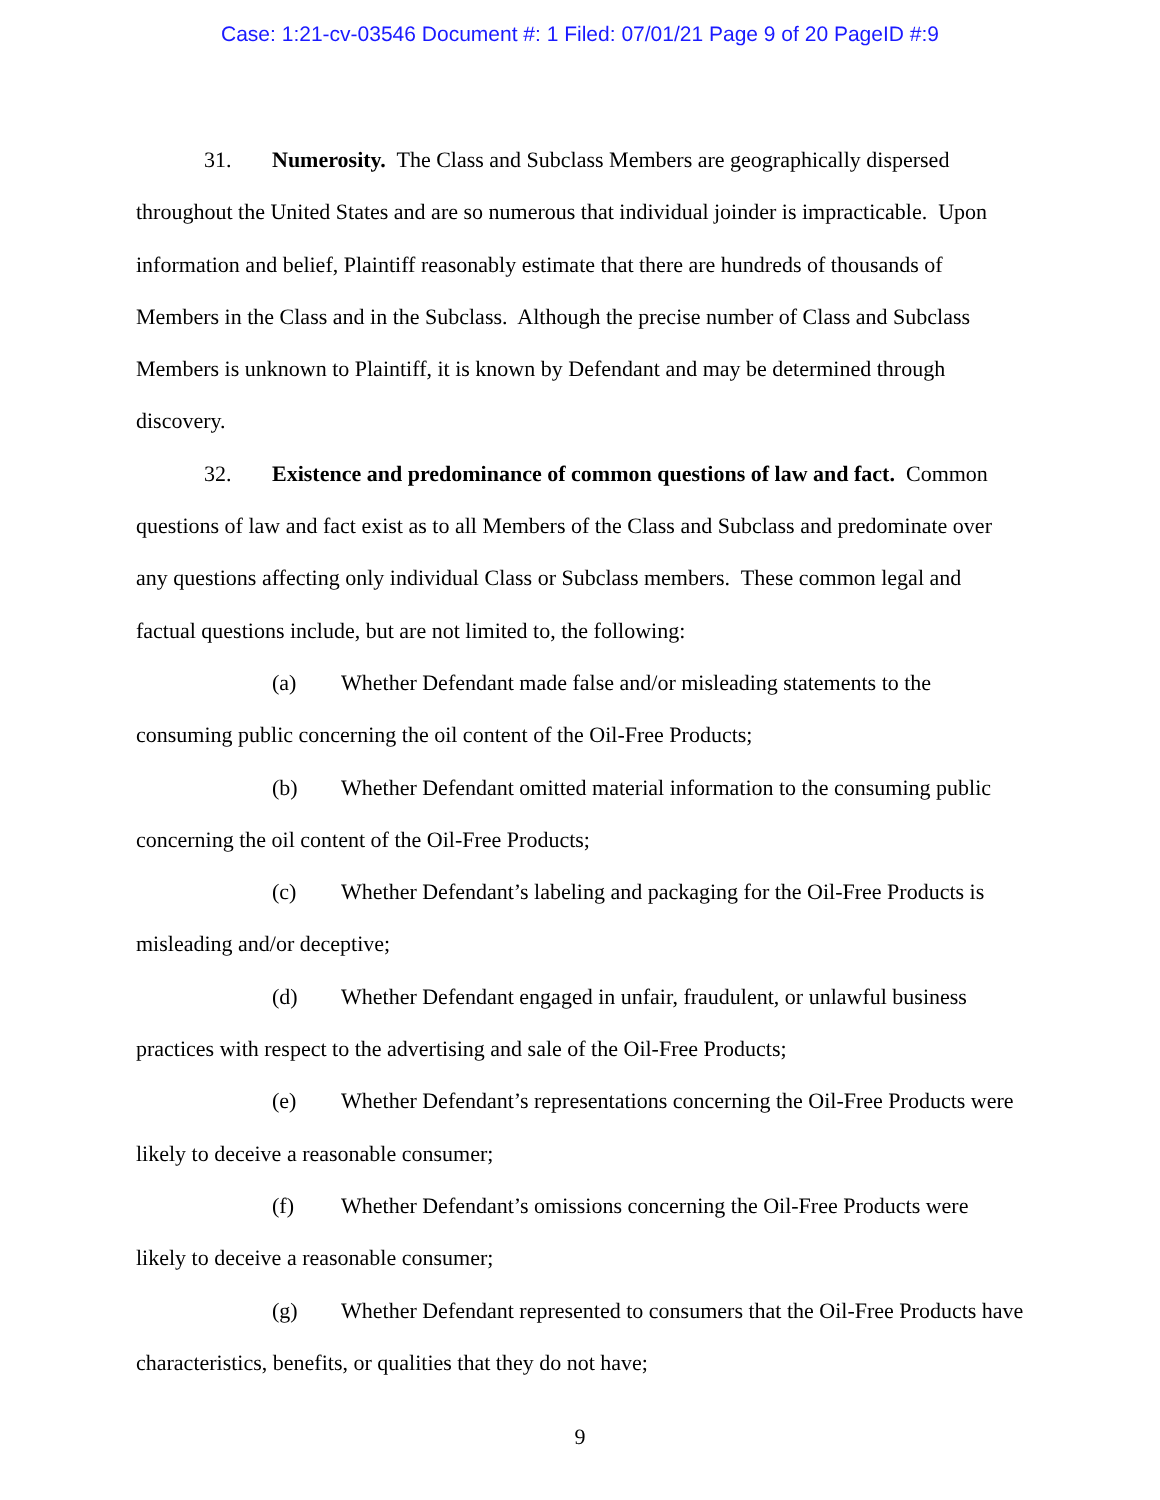Case: 1:21-cv-03546 Document #: 1 Filed: 07/01/21 Page 9 of 20 PageID #:9
31. Numerosity. The Class and Subclass Members are geographically dispersed throughout the United States and are so numerous that individual joinder is impracticable. Upon information and belief, Plaintiff reasonably estimate that there are hundreds of thousands of Members in the Class and in the Subclass. Although the precise number of Class and Subclass Members is unknown to Plaintiff, it is known by Defendant and may be determined through discovery.
32. Existence and predominance of common questions of law and fact. Common questions of law and fact exist as to all Members of the Class and Subclass and predominate over any questions affecting only individual Class or Subclass members. These common legal and factual questions include, but are not limited to, the following:
(a) Whether Defendant made false and/or misleading statements to the consuming public concerning the oil content of the Oil-Free Products;
(b) Whether Defendant omitted material information to the consuming public concerning the oil content of the Oil-Free Products;
(c) Whether Defendant’s labeling and packaging for the Oil-Free Products is misleading and/or deceptive;
(d) Whether Defendant engaged in unfair, fraudulent, or unlawful business practices with respect to the advertising and sale of the Oil-Free Products;
(e) Whether Defendant’s representations concerning the Oil-Free Products were likely to deceive a reasonable consumer;
(f) Whether Defendant’s omissions concerning the Oil-Free Products were likely to deceive a reasonable consumer;
(g) Whether Defendant represented to consumers that the Oil-Free Products have characteristics, benefits, or qualities that they do not have;
9